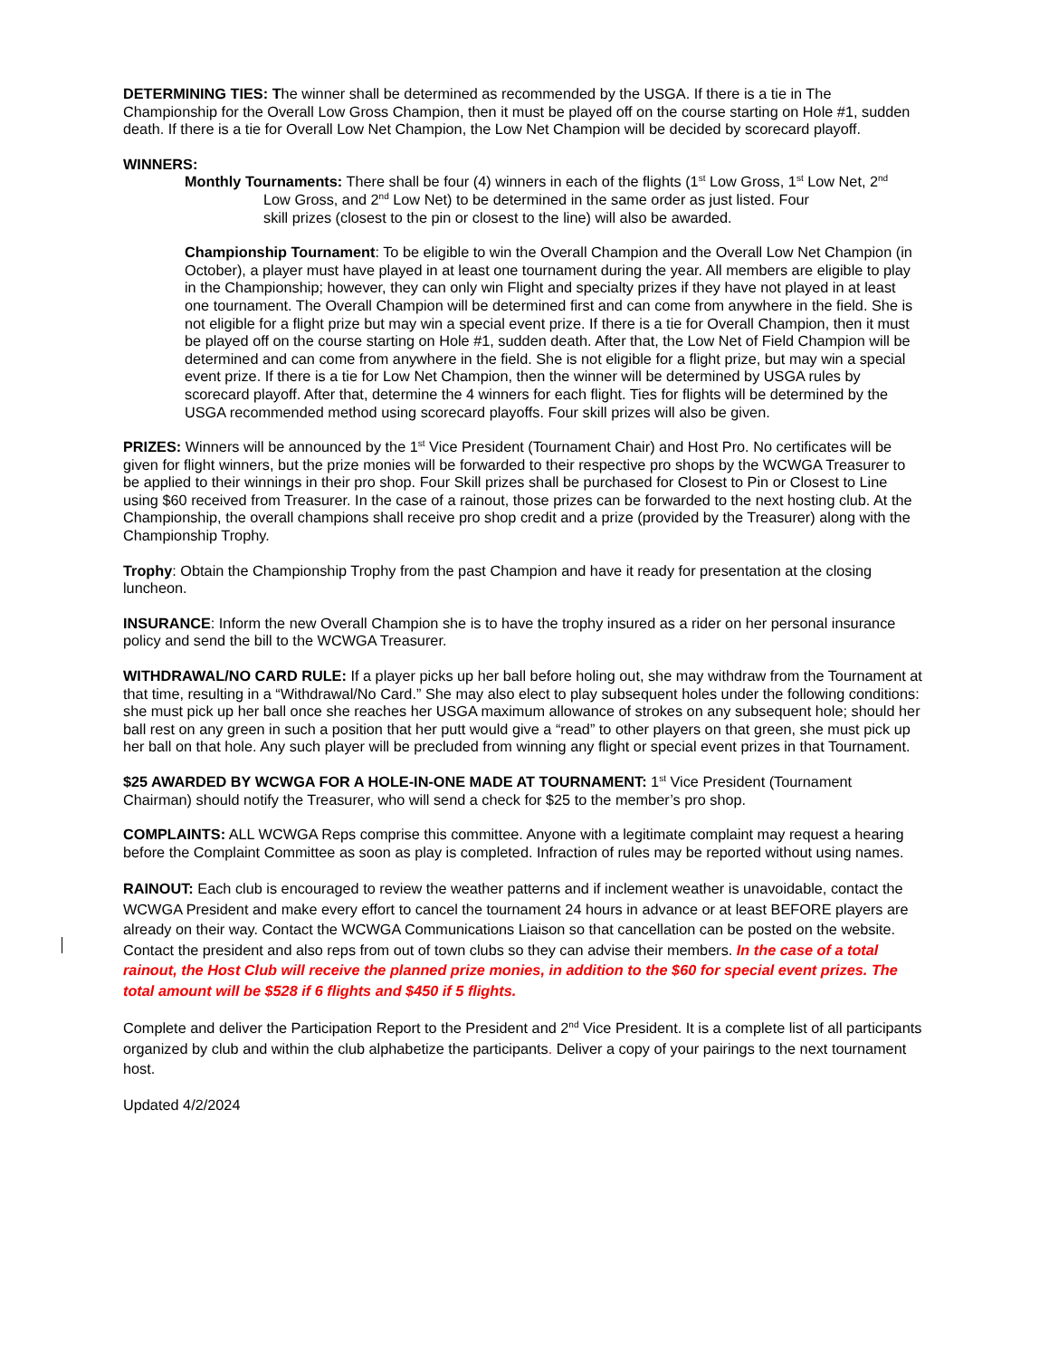DETERMINING TIES: The winner shall be determined as recommended by the USGA. If there is a tie in The Championship for the Overall Low Gross Champion, then it must be played off on the course starting on Hole #1, sudden death. If there is a tie for Overall Low Net Champion, the Low Net Champion will be decided by scorecard playoff.
WINNERS:
Monthly Tournaments: There shall be four (4) winners in each of the flights (1<sup>st</sup> Low Gross, 1<sup>st</sup> Low Net, 2<sup>nd</sup>
Low Gross, and 2<sup>nd</sup> Low Net) to be determined in the same order as just listed. Four
skill prizes (closest to the pin or closest to the line) will also be awarded.
Championship Tournament: To be eligible to win the Overall Champion and the Overall Low Net Champion (in October), a player must have played in at least one tournament during the year. All members are eligible to play in the Championship; however, they can only win Flight and specialty prizes if they have not played in at least one tournament. The Overall Champion will be determined first and can come from anywhere in the field. She is not eligible for a flight prize but may win a special event prize. If there is a tie for Overall Champion, then it must be played off on the course starting on Hole #1, sudden death. After that, the Low Net of Field Champion will be determined and can come from anywhere in the field. She is not eligible for a flight prize, but may win a special event prize. If there is a tie for Low Net Champion, then the winner will be determined by USGA rules by scorecard playoff. After that, determine the 4 winners for each flight. Ties for flights will be determined by the USGA recommended method using scorecard playoffs. Four skill prizes will also be given.
PRIZES: Winners will be announced by the 1<sup>st</sup> Vice President (Tournament Chair) and Host Pro. No certificates will be given for flight winners, but the prize monies will be forwarded to their respective pro shops by the WCWGA Treasurer to be applied to their winnings in their pro shop. Four Skill prizes shall be purchased for Closest to Pin or Closest to Line using $60 received from Treasurer. In the case of a rainout, those prizes can be forwarded to the next hosting club. At the Championship, the overall champions shall receive pro shop credit and a prize (provided by the Treasurer) along with the Championship Trophy.
Trophy: Obtain the Championship Trophy from the past Champion and have it ready for presentation at the closing luncheon.
INSURANCE: Inform the new Overall Champion she is to have the trophy insured as a rider on her personal insurance policy and send the bill to the WCWGA Treasurer.
WITHDRAWAL/NO CARD RULE: If a player picks up her ball before holing out, she may withdraw from the Tournament at that time, resulting in a “Withdrawal/No Card.” She may also elect to play subsequent holes under the following conditions: she must pick up her ball once she reaches her USGA maximum allowance of strokes on any subsequent hole; should her ball rest on any green in such a position that her putt would give a “read” to other players on that green, she must pick up her ball on that hole. Any such player will be precluded from winning any flight or special event prizes in that Tournament.
$25 AWARDED BY WCWGA FOR A HOLE-IN-ONE MADE AT TOURNAMENT: 1<sup>st</sup> Vice President (Tournament Chairman) should notify the Treasurer, who will send a check for $25 to the member’s pro shop.
COMPLAINTS: ALL WCWGA Reps comprise this committee. Anyone with a legitimate complaint may request a hearing before the Complaint Committee as soon as play is completed. Infraction of rules may be reported without using names.
RAINOUT: Each club is encouraged to review the weather patterns and if inclement weather is unavoidable, contact the WCWGA President and make every effort to cancel the tournament 24 hours in advance or at least BEFORE players are already on their way. Contact the WCWGA Communications Liaison so that cancellation can be posted on the website. Contact the president and also reps from out of town clubs so they can advise their members. In the case of a total rainout, the Host Club will receive the planned prize monies, in addition to the $60 for special event prizes. The total amount will be $528 if 6 flights and $450 if 5 flights.
Complete and deliver the Participation Report to the President and 2<sup>nd</sup> Vice President. It is a complete list of all participants organized by club and within the club alphabetize the participants. Deliver a copy of your pairings to the next tournament host.
Updated 4/2/2024